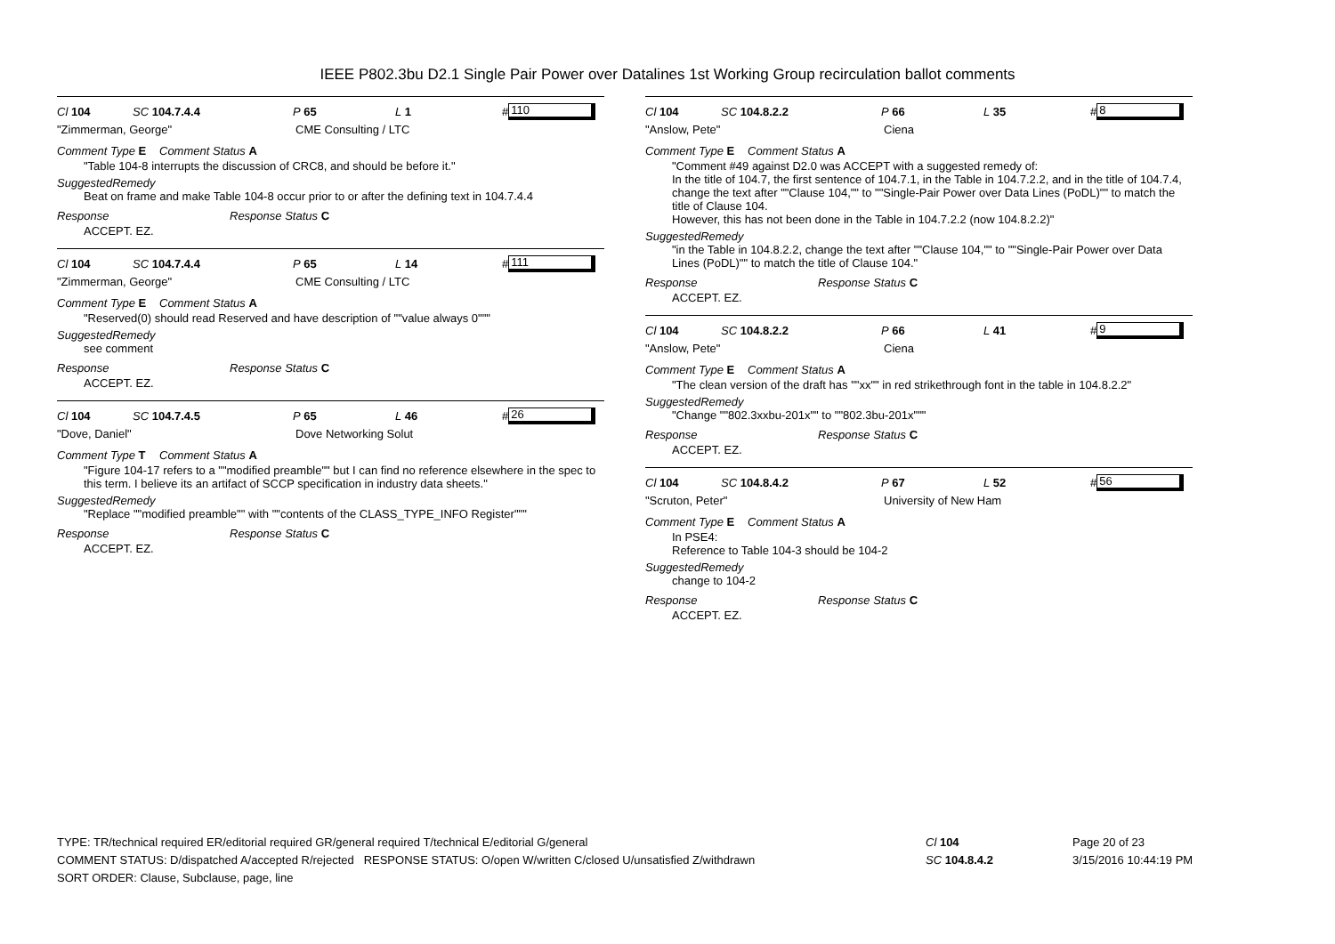IEEE P802.3bu D2.1 Single Pair Power over Datalines 1st Working Group recirculation ballot comments
Cl 104 SC 104.7.4.4 P 65 L 1 # 110
"Zimmerman, George" CME Consulting / LTC
Comment Type E Comment Status A
"Table 104-8 interrupts the discussion of CRC8, and should be before it."
SuggestedRemedy
Beat on frame and make Table 104-8 occur prior to or after the defining text in 104.7.4.4
Response Response Status C
ACCEPT. EZ.
Cl 104 SC 104.7.4.4 P 65 L 14 # 111
"Zimmerman, George" CME Consulting / LTC
Comment Type E Comment Status A
"Reserved(0) should read Reserved and have description of ""value always 0"""
SuggestedRemedy
see comment
Response Response Status C
ACCEPT. EZ.
Cl 104 SC 104.7.4.5 P 65 L 46 # 26
"Dove, Daniel" Dove Networking Solut
Comment Type T Comment Status A
"Figure 104-17 refers to a ""modified preamble"" but I can find no reference elsewhere in the spec to this term. I believe its an artifact of SCCP specification in industry data sheets."
SuggestedRemedy
"Replace ""modified preamble"" with ""contents of the CLASS_TYPE_INFO Register"""
Response Response Status C
ACCEPT. EZ.
Cl 104 SC 104.8.2.2 P 66 L 35 # 8
"Anslow, Pete" Ciena
Comment Type E Comment Status A
"Comment #49 against D2.0 was ACCEPT with a suggested remedy of:
In the title of 104.7, the first sentence of 104.7.1, in the Table in 104.7.2.2, and in the title of 104.7.4, change the text after ""Clause 104,"" to ""Single-Pair Power over Data Lines (PoDL)"" to match the title of Clause 104.
However, this has not been done in the Table in 104.7.2.2 (now 104.8.2.2)"
SuggestedRemedy
"in the Table in 104.8.2.2, change the text after ""Clause 104,"" to ""Single-Pair Power over Data Lines (PoDL)"" to match the title of Clause 104."
Response Response Status C
ACCEPT. EZ.
Cl 104 SC 104.8.2.2 P 66 L 41 # 9
"Anslow, Pete" Ciena
Comment Type E Comment Status A
"The clean version of the draft has ""xx"" in red strikethrough font in the table in 104.8.2.2"
SuggestedRemedy
"Change ""802.3xxbu-201x"" to ""802.3bu-201x"""
Response Response Status C
ACCEPT. EZ.
Cl 104 SC 104.8.4.2 P 67 L 52 # 56
"Scruton, Peter" University of New Ham
Comment Type E Comment Status A
In PSE4:
Reference to Table 104-3 should be 104-2
SuggestedRemedy
change to 104-2
Response Response Status C
ACCEPT. EZ.
TYPE: TR/technical required ER/editorial required GR/general required T/technical E/editorial G/general
COMMENT STATUS: D/dispatched A/accepted R/rejected RESPONSE STATUS: O/open W/written C/closed U/unsatisfied Z/withdrawn
SORT ORDER: Clause, Subclause, page, line
Cl 104
SC 104.8.4.2
Page 20 of 23
3/15/2016 10:44:19 PM